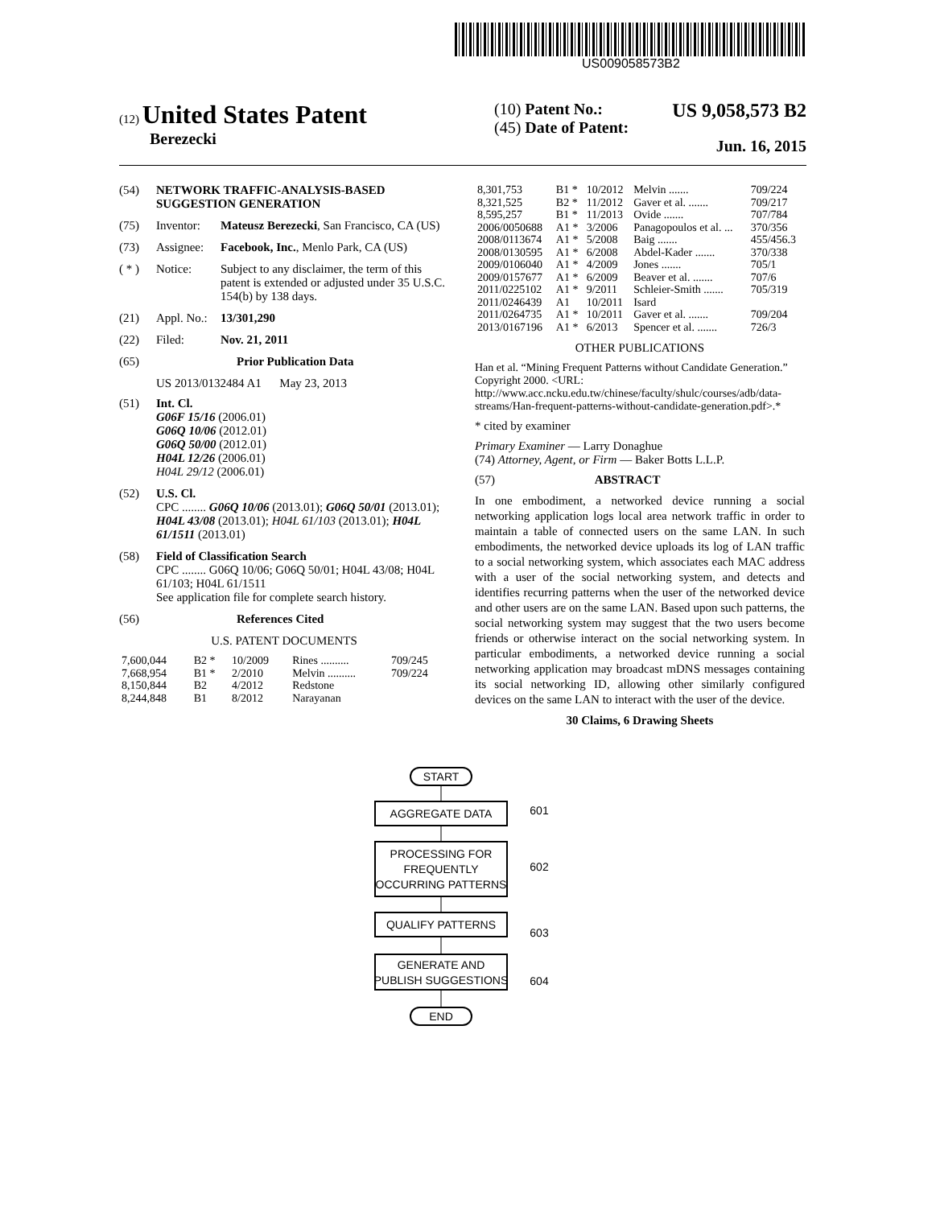US009058573B2
(12) United States Patent
Berezecki
(10) Patent No.: US 9,058,573 B2
(45) Date of Patent: Jun. 16, 2015
(54) NETWORK TRAFFIC-ANALYSIS-BASED SUGGESTION GENERATION
(75) Inventor: Mateusz Berezecki, San Francisco, CA (US)
(73) Assignee: Facebook, Inc., Menlo Park, CA (US)
( * ) Notice: Subject to any disclaimer, the term of this patent is extended or adjusted under 35 U.S.C. 154(b) by 138 days.
(21) Appl. No.: 13/301,290
(22) Filed: Nov. 21, 2011
(65) Prior Publication Data
US 2013/0132484 A1 May 23, 2013
(51) Int. Cl.
G06F 15/16 (2006.01)
G06Q 10/06 (2012.01)
G06Q 50/00 (2012.01)
H04L 12/26 (2006.01)
H04L 29/12 (2006.01)
(52) U.S. Cl.
CPC ........ G06Q 10/06 (2013.01); G06Q 50/01 (2013.01); H04L 43/08 (2013.01); H04L 61/103 (2013.01); H04L 61/1511 (2013.01)
(58) Field of Classification Search
CPC ........ G06Q 10/06; G06Q 50/01; H04L 43/08; H04L 61/103; H04L 61/1511
See application file for complete search history.
(56) References Cited
U.S. PATENT DOCUMENTS
| 7,600,044 | B2 * | 10/2009 | Rines .......... | 709/245 |
| 7,668,954 | B1 * | 2/2010 | Melvin .......... | 709/224 |
| 8,150,844 | B2 | 4/2012 | Redstone | |
| 8,244,848 | B1 | 8/2012 | Narayanan | |
| 8,301,753 | B1 * | 10/2012 | Melvin ....... | 709/224 |
| 8,321,525 | B2 * | 11/2012 | Gaver et al. ....... | 709/217 |
| 8,595,257 | B1 * | 11/2013 | Ovide ....... | 707/784 |
| 2006/0050688 | A1 * | 3/2006 | Panagopoulos et al. ... | 370/356 |
| 2008/0113674 | A1 * | 5/2008 | Baig ....... | 455/456.3 |
| 2008/0130595 | A1 * | 6/2008 | Abdel-Kader ....... | 370/338 |
| 2009/0106040 | A1 * | 4/2009 | Jones ....... | 705/1 |
| 2009/0157677 | A1 * | 6/2009 | Beaver et al. ....... | 707/6 |
| 2011/0225102 | A1 * | 9/2011 | Schleier-Smith ....... | 705/319 |
| 2011/0246439 | A1 | 10/2011 | Isard | |
| 2011/0264735 | A1 * | 10/2011 | Gaver et al. ....... | 709/204 |
| 2013/0167196 | A1 * | 6/2013 | Spencer et al. ....... | 726/3 |
OTHER PUBLICATIONS
Han et al. “Mining Frequent Patterns without Candidate Generation.” Copyright 2000. <URL: http://www.acc.ncku.edu.tw/chinese/faculty/shulc/courses/adb/data-streams/Han-frequent-patterns-without-candidate-generation.pdf>.*
* cited by examiner
Primary Examiner — Larry Donaghue
(74) Attorney, Agent, or Firm — Baker Botts L.L.P.
(57) ABSTRACT
In one embodiment, a networked device running a social networking application logs local area network traffic in order to maintain a table of connected users on the same LAN. In such embodiments, the networked device uploads its log of LAN traffic to a social networking system, which associates each MAC address with a user of the social networking system, and detects and identifies recurring patterns when the user of the networked device and other users are on the same LAN. Based upon such patterns, the social networking system may suggest that the two users become friends or otherwise interact on the social networking system. In particular embodiments, a networked device running a social networking application may broadcast mDNS messages containing its social networking ID, allowing other similarly configured devices on the same LAN to interact with the user of the device.
30 Claims, 6 Drawing Sheets
START
AGGREGATE DATA
601
PROCESSING FOR
FREQUENTLY
OCCURRING PATTERNS
602
QUALIFY PATTERNS
603
GENERATE AND
PUBLISH SUGGESTIONS
604
END